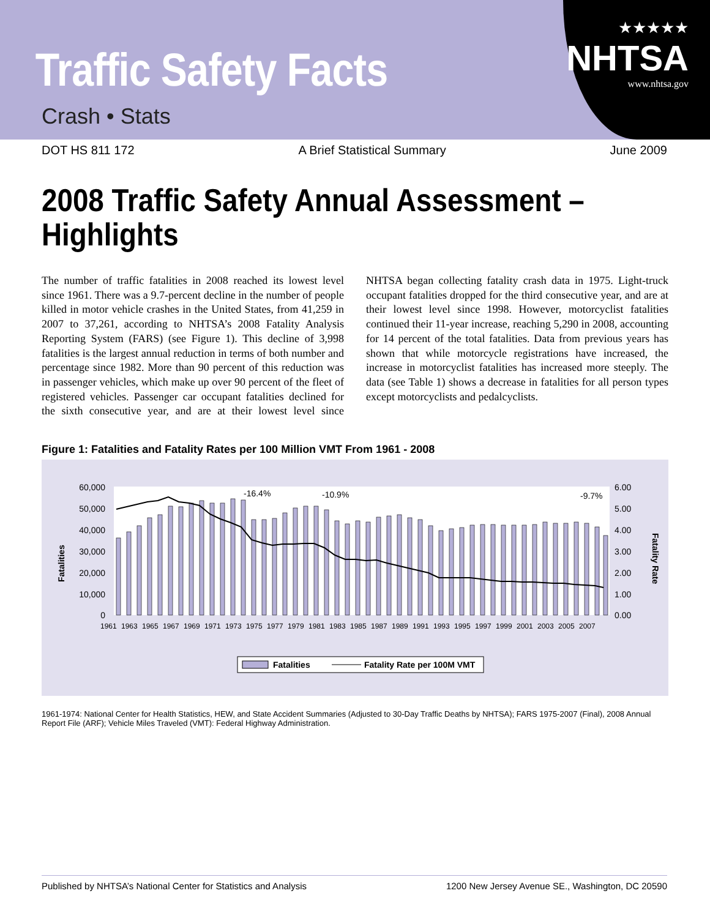★★★★★
NHTSA
www.nhtsa.gov
Traffic Safety Facts
Crash • Stats
DOT HS 811 172 A Brief Statistical Summary June 2009
2008 Traffic Safety Annual Assessment – Highlights
The number of traffic fatalities in 2008 reached its lowest level since 1961. There was a 9.7-percent decline in the number of people killed in motor vehicle crashes in the United States, from 41,259 in 2007 to 37,261, according to NHTSA’s 2008 Fatality Analysis Reporting System (FARS) (see Figure 1). This decline of 3,998 fatalities is the largest annual reduction in terms of both number and percentage since 1982. More than 90 percent of this reduction was in passenger vehicles, which make up over 90 percent of the fleet of registered vehicles. Passenger car occupant fatalities declined for the sixth consecutive year, and are at their lowest level since NHTSA began collecting fatality crash data in 1975. Light-truck occupant fatalities dropped for the third consecutive year, and are at their lowest level since 1998. However, motorcyclist fatalities continued their 11-year increase, reaching 5,290 in 2008, accounting for 14 percent of the total fatalities. Data from previous years has shown that while motorcycle registrations have increased, the increase in motorcyclist fatalities has increased more steeply. The data (see Table 1) shows a decrease in fatalities for all person types except motorcyclists and pedalcyclists.
Figure 1: Fatalities and Fatality Rates per 100 Million VMT From 1961 - 2008
60,000
50,000
40,000
30,000
20,000
10,000
0
6.00
5.00
4.00
3.00
2.00
1.00
0.00
-16.4%
-10.9%
-9.7%
Fatalities
Fatality Rate
1961
1963
1965
1967
1969
1971
1973
1975
1977
1979
1981
1983
1985
1987
1989
1991
1993
1995
1997
1999
2001
2003
2005
2007
Fatalities
Fatality Rate per 100M VMT
1961-1974: National Center for Health Statistics, HEW, and State Accident Summaries (Adjusted to 30-Day Traffic Deaths by NHTSA); FARS 1975-2007 (Final), 2008 Annual Report File (ARF); Vehicle Miles Traveled (VMT): Federal Highway Administration.
Published by NHTSA’s National Center for Statistics and Analysis 1200 New Jersey Avenue SE., Washington, DC 20590